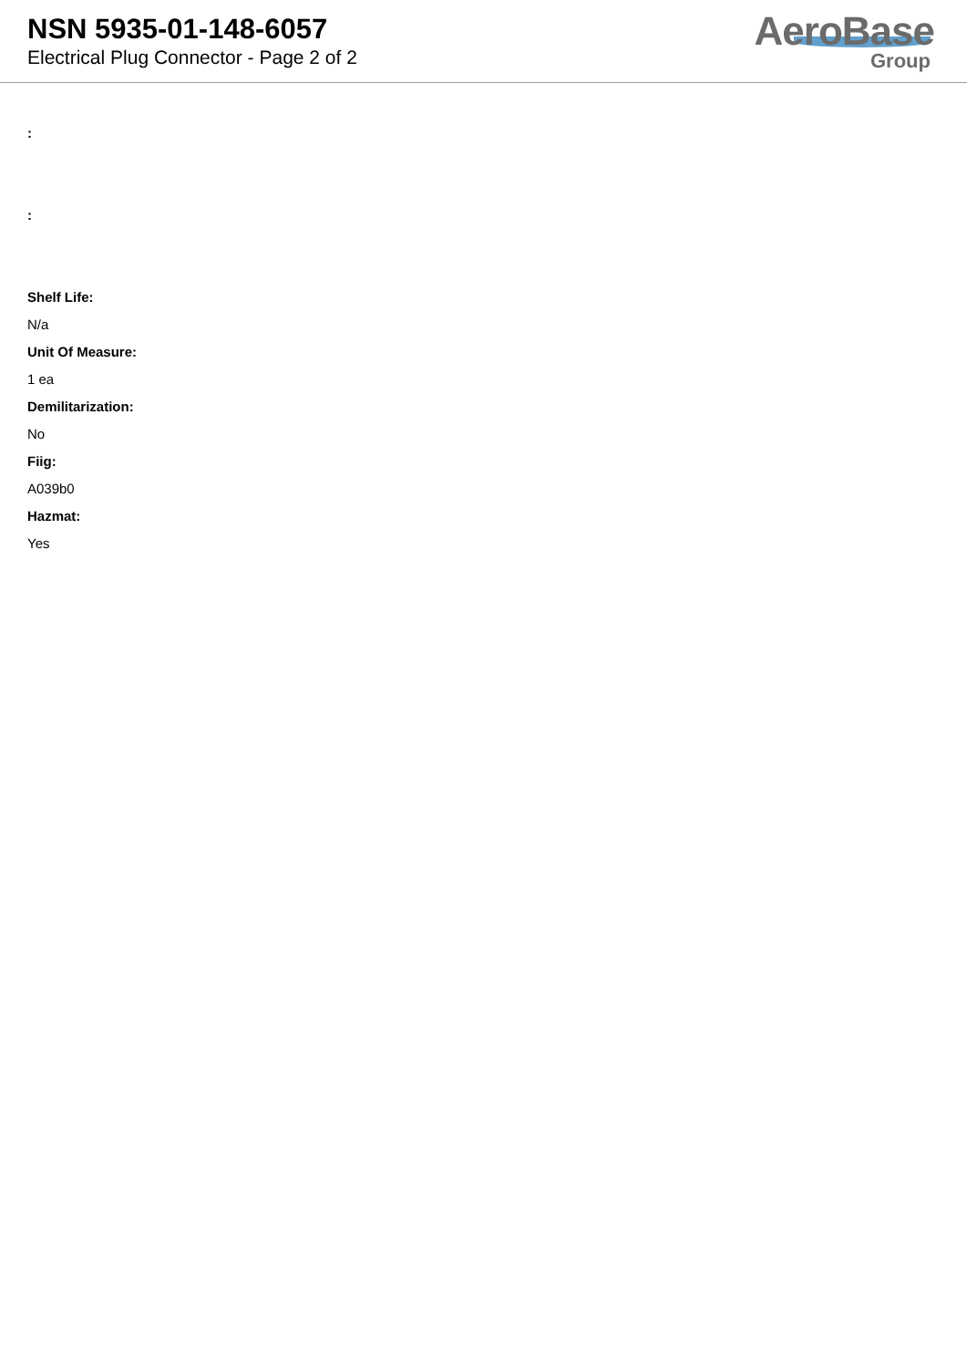NSN 5935-01-148-6057
Electrical Plug Connector - Page 2 of 2
AeroBase
Group
:
:
Shelf Life:
N/a
Unit Of Measure:
1 ea
Demilitarization:
No
Fiig:
A039b0
Hazmat:
Yes